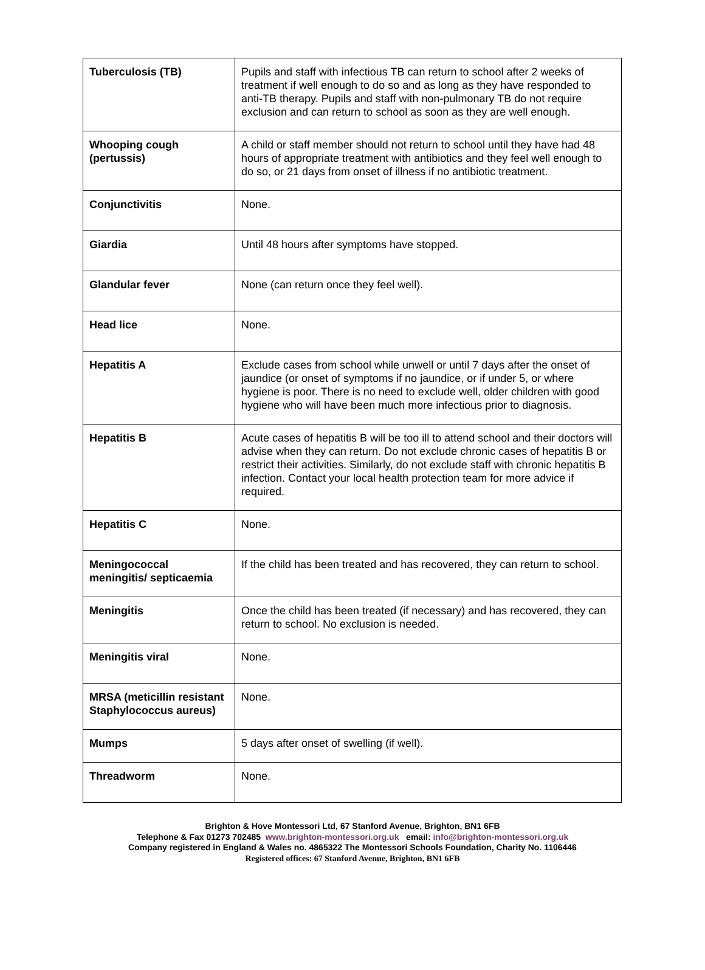| Tuberculosis (TB) | Pupils and staff with infectious TB can return to school after 2 weeks of treatment if well enough to do so and as long as they have responded to anti-TB therapy. Pupils and staff with non-pulmonary TB do not require exclusion and can return to school as soon as they are well enough. |
| Whooping cough (pertussis) | A child or staff member should not return to school until they have had 48 hours of appropriate treatment with antibiotics and they feel well enough to do so, or 21 days from onset of illness if no antibiotic treatment. |
| Conjunctivitis | None. |
| Giardia | Until 48 hours after symptoms have stopped. |
| Glandular fever | None (can return once they feel well). |
| Head lice | None. |
| Hepatitis A | Exclude cases from school while unwell or until 7 days after the onset of jaundice (or onset of symptoms if no jaundice, or if under 5, or where hygiene is poor. There is no need to exclude well, older children with good hygiene who will have been much more infectious prior to diagnosis. |
| Hepatitis B | Acute cases of hepatitis B will be too ill to attend school and their doctors will advise when they can return. Do not exclude chronic cases of hepatitis B or restrict their activities. Similarly, do not exclude staff with chronic hepatitis B infection. Contact your local health protection team for more advice if required. |
| Hepatitis C | None. |
| Meningococcal meningitis/ septicaemia | If the child has been treated and has recovered, they can return to school. |
| Meningitis | Once the child has been treated (if necessary) and has recovered, they can return to school. No exclusion is needed. |
| Meningitis viral | None. |
| MRSA (meticillin resistant Staphylococcus aureus) | None. |
| Mumps | 5 days after onset of swelling (if well). |
| Threadworm | None. |
Brighton & Hove Montessori Ltd, 67 Stanford Avenue, Brighton, BN1 6FB
Telephone & Fax 01273 702485 www.brighton-montessori.org.uk email: info@brighton-montessori.org.uk
Company registered in England & Wales no. 4865322 The Montessori Schools Foundation, Charity No. 1106446
Registered offices: 67 Stanford Avenue, Brighton, BN1 6FB